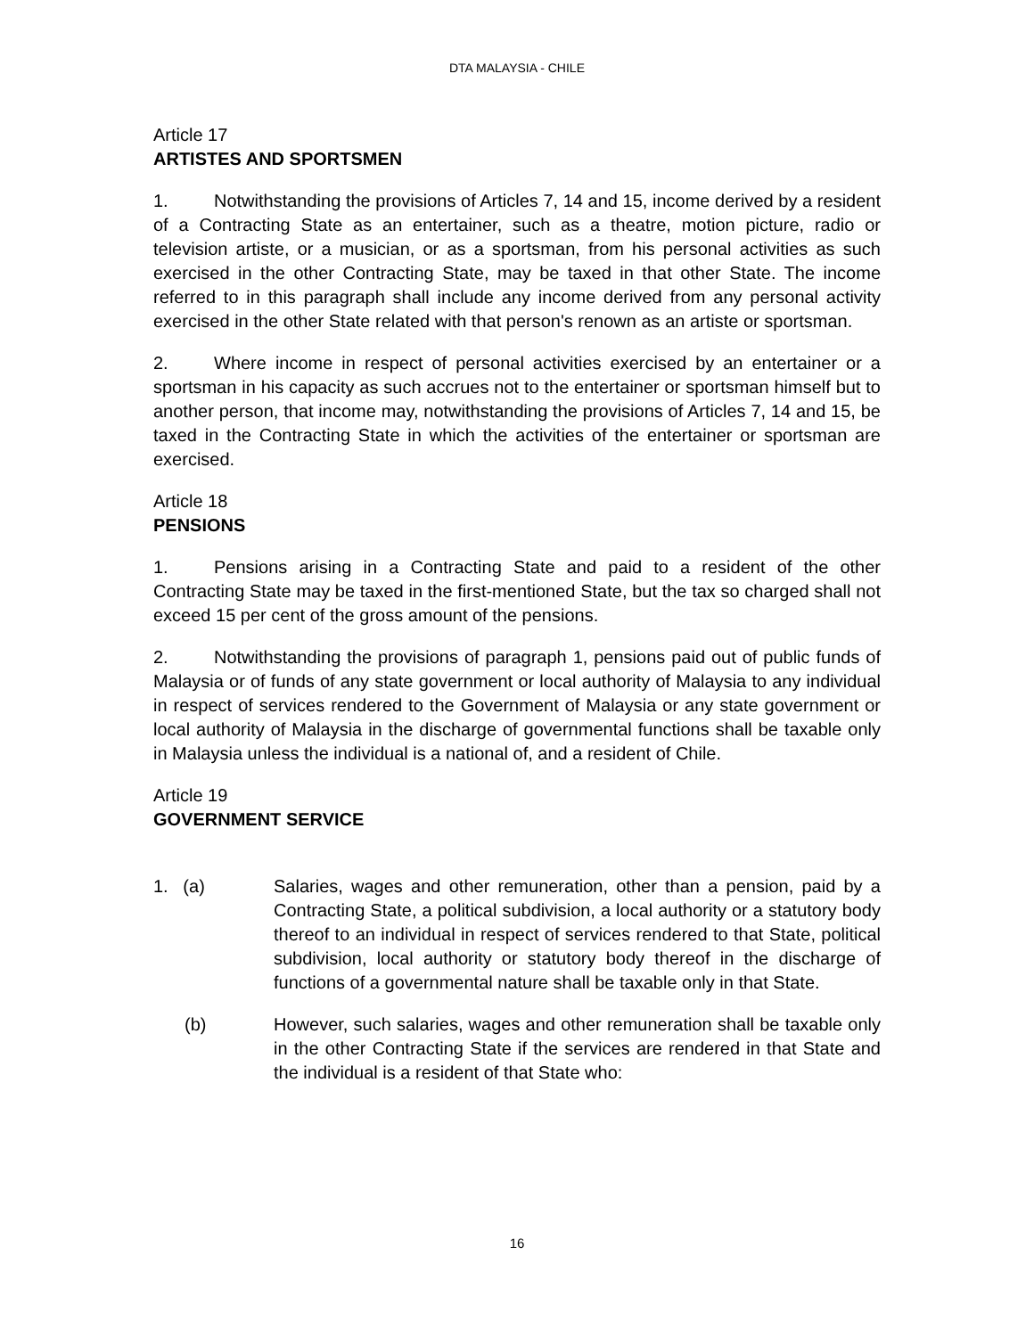DTA MALAYSIA - CHILE
Article 17
ARTISTES AND SPORTSMEN
1. Notwithstanding the provisions of Articles 7, 14 and 15, income derived by a resident of a Contracting State as an entertainer, such as a theatre, motion picture, radio or television artiste, or a musician, or as a sportsman, from his personal activities as such exercised in the other Contracting State, may be taxed in that other State. The income referred to in this paragraph shall include any income derived from any personal activity exercised in the other State related with that person's renown as an artiste or sportsman.
2. Where income in respect of personal activities exercised by an entertainer or a sportsman in his capacity as such accrues not to the entertainer or sportsman himself but to another person, that income may, notwithstanding the provisions of Articles 7, 14 and 15, be taxed in the Contracting State in which the activities of the entertainer or sportsman are exercised.
Article 18
PENSIONS
1. Pensions arising in a Contracting State and paid to a resident of the other Contracting State may be taxed in the first-mentioned State, but the tax so charged shall not exceed 15 per cent of the gross amount of the pensions.
2. Notwithstanding the provisions of paragraph 1, pensions paid out of public funds of Malaysia or of funds of any state government or local authority of Malaysia to any individual in respect of services rendered to the Government of Malaysia or any state government or local authority of Malaysia in the discharge of governmental functions shall be taxable only in Malaysia unless the individual is a national of, and a resident of Chile.
Article 19
GOVERNMENT SERVICE
1. (a) Salaries, wages and other remuneration, other than a pension, paid by a Contracting State, a political subdivision, a local authority or a statutory body thereof to an individual in respect of services rendered to that State, political subdivision, local authority or statutory body thereof in the discharge of functions of a governmental nature shall be taxable only in that State.
(b) However, such salaries, wages and other remuneration shall be taxable only in the other Contracting State if the services are rendered in that State and the individual is a resident of that State who:
16